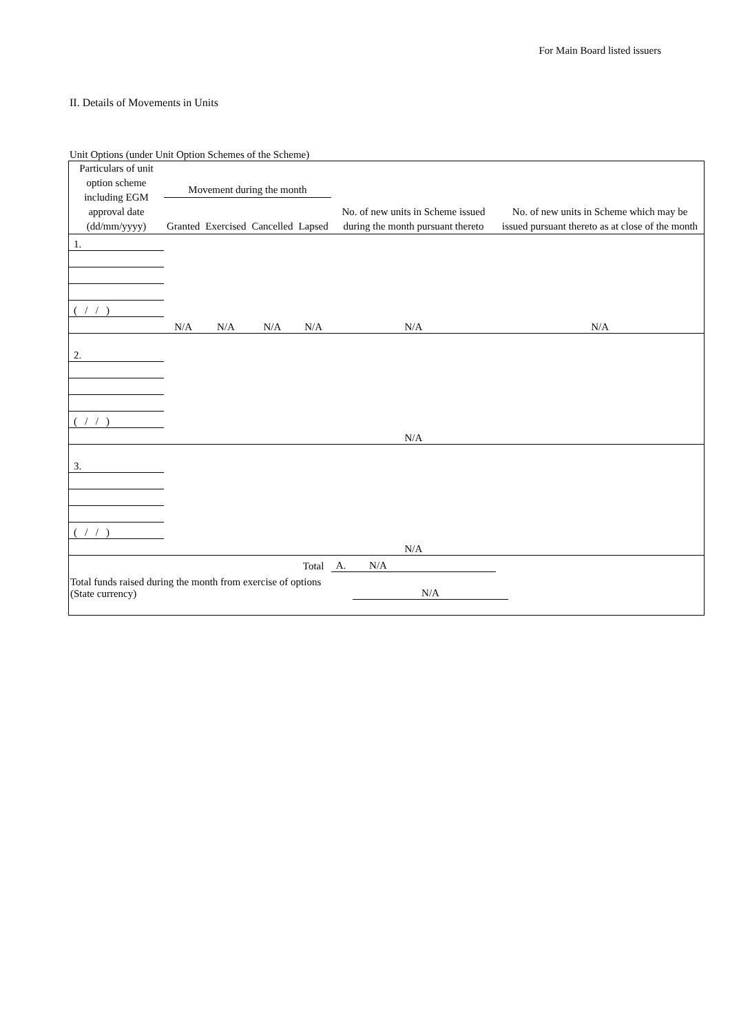For Main Board listed issuers
II. Details of Movements in Units
Unit Options (under Unit Option Schemes of the Scheme)
| Particulars of unit option scheme including EGM approval date (dd/mm/yyyy) | Movement during the month | | | | No. of new units in Scheme issued during the month pursuant thereto | No. of new units in Scheme which may be issued pursuant thereto as at close of the month |
| --- | --- | --- | --- | --- | --- | --- |
| | Granted | Exercised | Cancelled | Lapsed | | |
| 1. | | | | | | |
| ( / / ) | | | | | | |
| | N/A | N/A | N/A | N/A | N/A | N/A |
| 2. | | | | | | |
| ( / / ) | | | | | | |
| | | | | | N/A | |
| 3. | | | | | | |
| ( / / ) | | | | | | |
| | | | | | N/A | |
| | | | | Total | A. N/A | |
Total funds raised during the month from exercise of options (State currency)
N/A